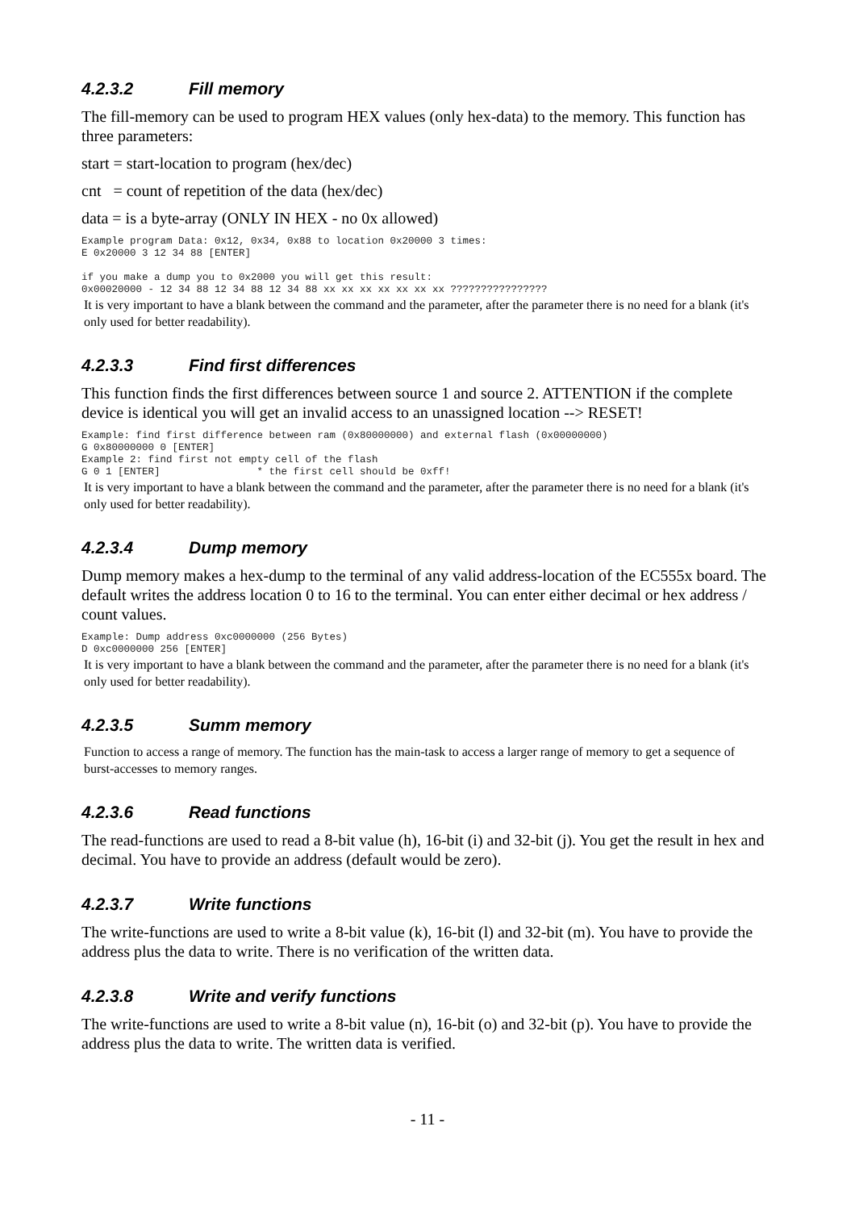4.2.3.2 Fill memory
The fill-memory can be used to program HEX values (only hex-data) to the memory. This function has three parameters:
start = start-location to program (hex/dec)
cnt = count of repetition of the data (hex/dec)
data = is a byte-array (ONLY IN HEX - no 0x allowed)
Example program Data: 0x12, 0x34, 0x88 to location 0x20000 3 times:
E 0x20000 3 12 34 88 [ENTER]

if you make a dump you to 0x2000 you will get this result:
0x00020000 - 12 34 88 12 34 88 12 34 88 xx xx xx xx xx xx xx ????????????????
It is very important to have a blank between the command and the parameter, after the parameter there is no need for a blank (it's only used for better readability).
4.2.3.3 Find first differences
This function finds the first differences between source 1 and source 2. ATTENTION if the complete device is identical you will get an invalid access to an unassigned location --> RESET!
Example: find first difference between ram (0x80000000) and external flash (0x00000000)
G 0x80000000 0 [ENTER]
Example 2: find first not empty cell of the flash
G 0 1 [ENTER]                * the first cell should be 0xff!
It is very important to have a blank between the command and the parameter, after the parameter there is no need for a blank (it's only used for better readability).
4.2.3.4 Dump memory
Dump memory makes a hex-dump to the terminal of any valid address-location of the EC555x board. The default writes the address location 0 to 16 to the terminal. You can enter either decimal or hex address / count values.
Example: Dump address 0xc0000000 (256 Bytes)
D 0xc0000000 256 [ENTER]
It is very important to have a blank between the command and the parameter, after the parameter there is no need for a blank (it's only used for better readability).
4.2.3.5 Summ memory
Function to access a range of memory. The function has the main-task to access a larger range of memory to get a sequence of burst-accesses to memory ranges.
4.2.3.6 Read functions
The read-functions are used to read a 8-bit value (h), 16-bit (i) and 32-bit (j). You get the result in hex and decimal. You have to provide an address (default would be zero).
4.2.3.7 Write functions
The write-functions are used to write a 8-bit value (k), 16-bit (l) and 32-bit (m). You have to provide the address plus the data to write. There is no verification of the written data.
4.2.3.8 Write and verify functions
The write-functions are used to write a 8-bit value (n), 16-bit (o) and 32-bit (p). You have to provide the address plus the data to write. The written data is verified.
- 11 -